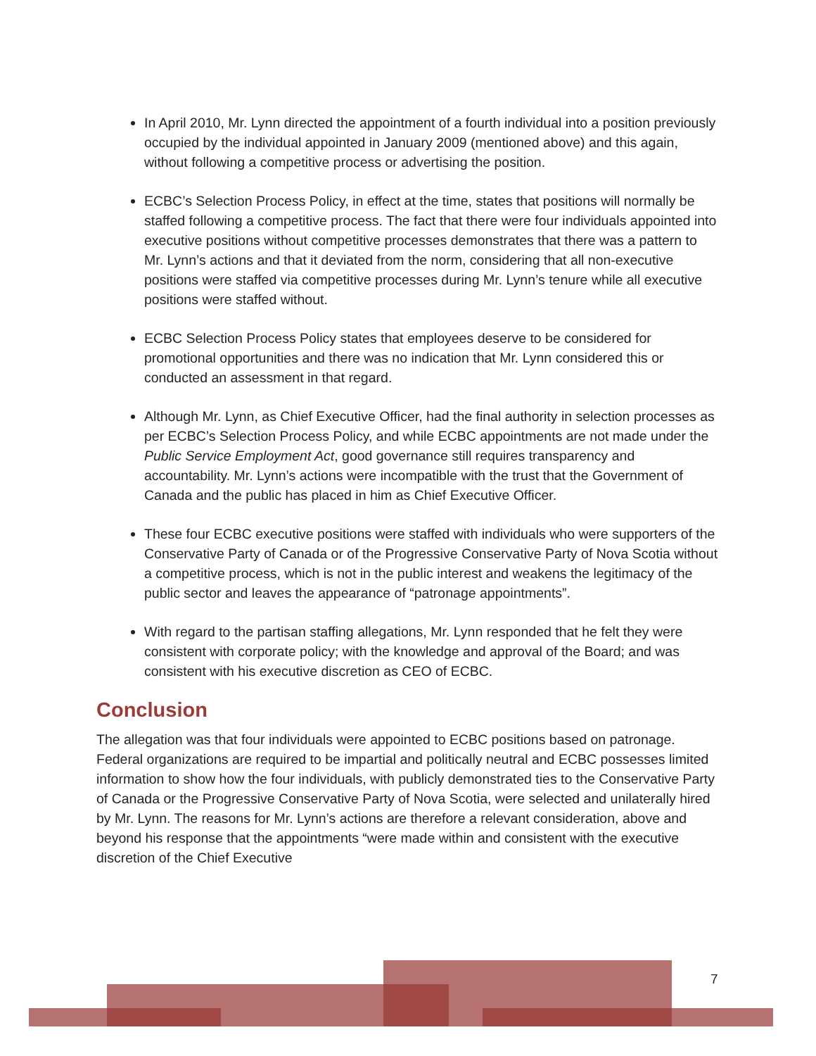In April 2010, Mr. Lynn directed the appointment of a fourth individual into a position previously occupied by the individual appointed in January 2009 (mentioned above) and this again, without following a competitive process or advertising the position.
ECBC’s Selection Process Policy, in effect at the time, states that positions will normally be staffed following a competitive process. The fact that there were four individuals appointed into executive positions without competitive processes demonstrates that there was a pattern to Mr. Lynn’s actions and that it deviated from the norm, considering that all non-executive positions were staffed via competitive processes during Mr. Lynn’s tenure while all executive positions were staffed without.
ECBC Selection Process Policy states that employees deserve to be considered for promotional opportunities and there was no indication that Mr. Lynn considered this or conducted an assessment in that regard.
Although Mr. Lynn, as Chief Executive Officer, had the final authority in selection processes as per ECBC’s Selection Process Policy, and while ECBC appointments are not made under the Public Service Employment Act, good governance still requires transparency and accountability. Mr. Lynn’s actions were incompatible with the trust that the Government of Canada and the public has placed in him as Chief Executive Officer.
These four ECBC executive positions were staffed with individuals who were supporters of the Conservative Party of Canada or of the Progressive Conservative Party of Nova Scotia without a competitive process, which is not in the public interest and weakens the legitimacy of the public sector and leaves the appearance of “patronage appointments”.
With regard to the partisan staffing allegations, Mr. Lynn responded that he felt they were consistent with corporate policy; with the knowledge and approval of the Board; and was consistent with his executive discretion as CEO of ECBC.
Conclusion
The allegation was that four individuals were appointed to ECBC positions based on patronage. Federal organizations are required to be impartial and politically neutral and ECBC possesses limited information to show how the four individuals, with publicly demonstrated ties to the Conservative Party of Canada or the Progressive Conservative Party of Nova Scotia, were selected and unilaterally hired by Mr. Lynn. The reasons for Mr. Lynn’s actions are therefore a relevant consideration, above and beyond his response that the appointments “were made within and consistent with the executive discretion of the Chief Executive
7